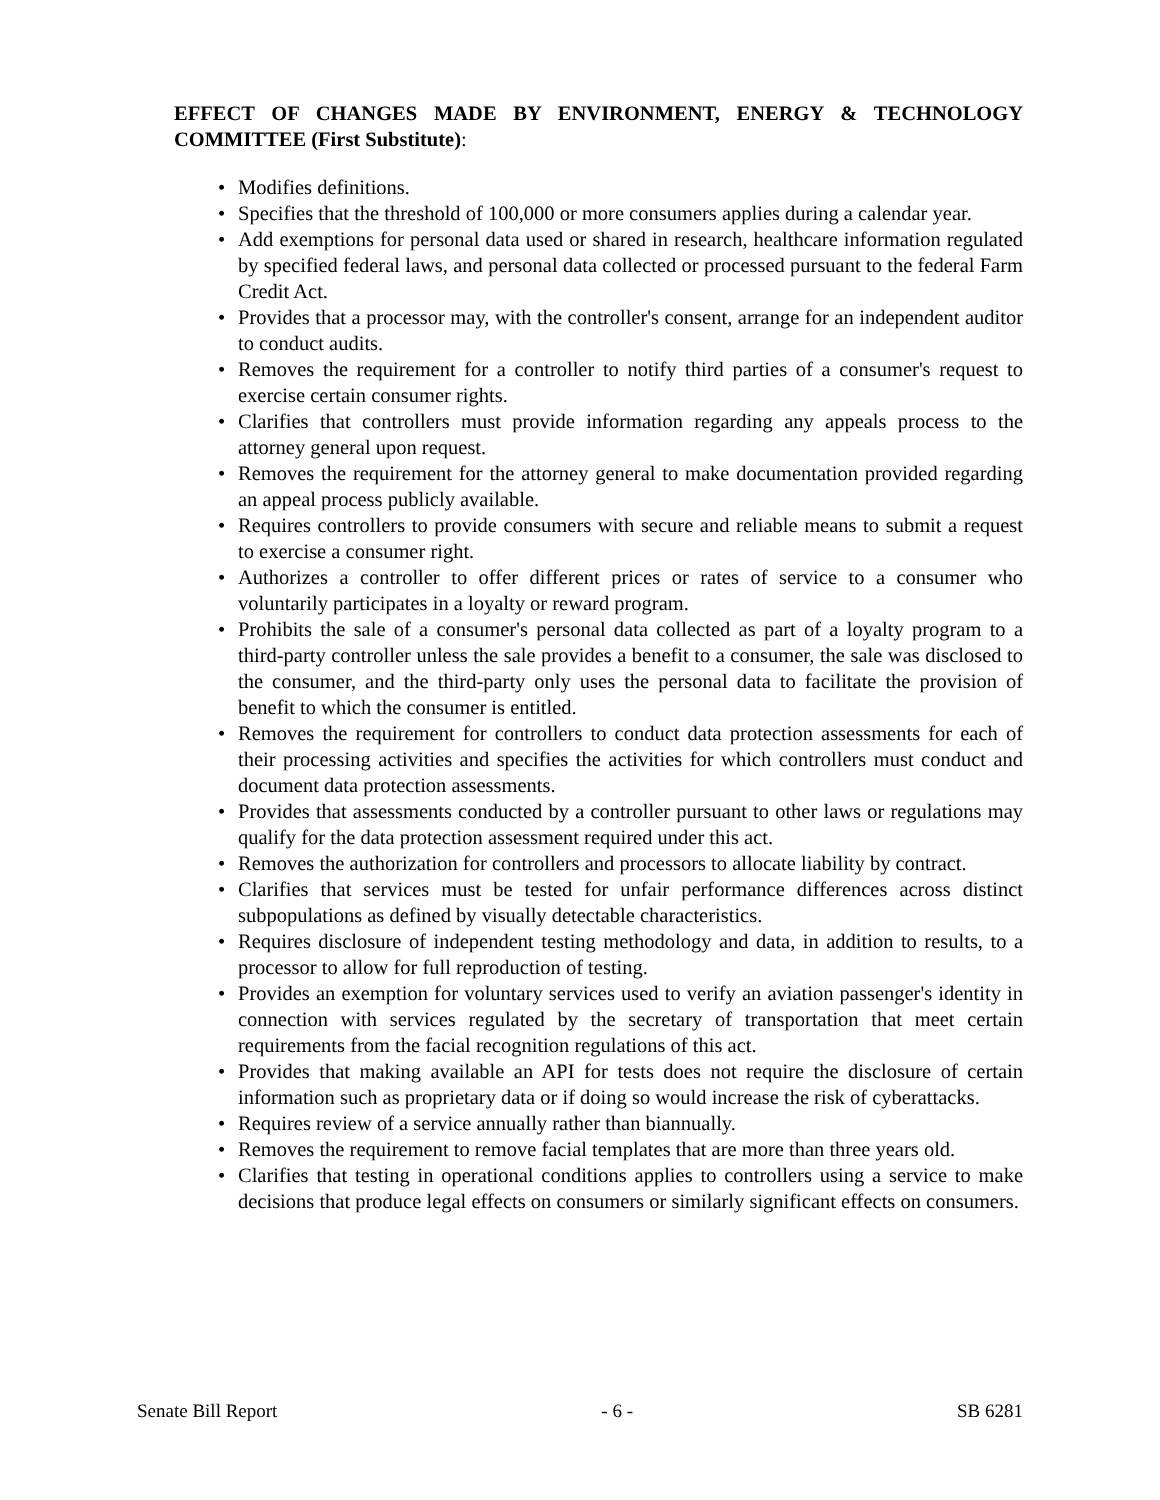EFFECT OF CHANGES MADE BY ENVIRONMENT, ENERGY & TECHNOLOGY COMMITTEE (First Substitute):
• Modifies definitions.
• Specifies that the threshold of 100,000 or more consumers applies during a calendar year.
• Add exemptions for personal data used or shared in research, healthcare information regulated by specified federal laws, and personal data collected or processed pursuant to the federal Farm Credit Act.
• Provides that a processor may, with the controller's consent, arrange for an independent auditor to conduct audits.
• Removes the requirement for a controller to notify third parties of a consumer's request to exercise certain consumer rights.
• Clarifies that controllers must provide information regarding any appeals process to the attorney general upon request.
• Removes the requirement for the attorney general to make documentation provided regarding an appeal process publicly available.
• Requires controllers to provide consumers with secure and reliable means to submit a request to exercise a consumer right.
• Authorizes a controller to offer different prices or rates of service to a consumer who voluntarily participates in a loyalty or reward program.
• Prohibits the sale of a consumer's personal data collected as part of a loyalty program to a third-party controller unless the sale provides a benefit to a consumer, the sale was disclosed to the consumer, and the third-party only uses the personal data to facilitate the provision of benefit to which the consumer is entitled.
• Removes the requirement for controllers to conduct data protection assessments for each of their processing activities and specifies the activities for which controllers must conduct and document data protection assessments.
• Provides that assessments conducted by a controller pursuant to other laws or regulations may qualify for the data protection assessment required under this act.
• Removes the authorization for controllers and processors to allocate liability by contract.
• Clarifies that services must be tested for unfair performance differences across distinct subpopulations as defined by visually detectable characteristics.
• Requires disclosure of independent testing methodology and data, in addition to results, to a processor to allow for full reproduction of testing.
• Provides an exemption for voluntary services used to verify an aviation passenger's identity in connection with services regulated by the secretary of transportation that meet certain requirements from the facial recognition regulations of this act.
• Provides that making available an API for tests does not require the disclosure of certain information such as proprietary data or if doing so would increase the risk of cyberattacks.
• Requires review of a service annually rather than biannually.
• Removes the requirement to remove facial templates that are more than three years old.
• Clarifies that testing in operational conditions applies to controllers using a service to make decisions that produce legal effects on consumers or similarly significant effects on consumers.
Senate Bill Report - 6 - SB 6281